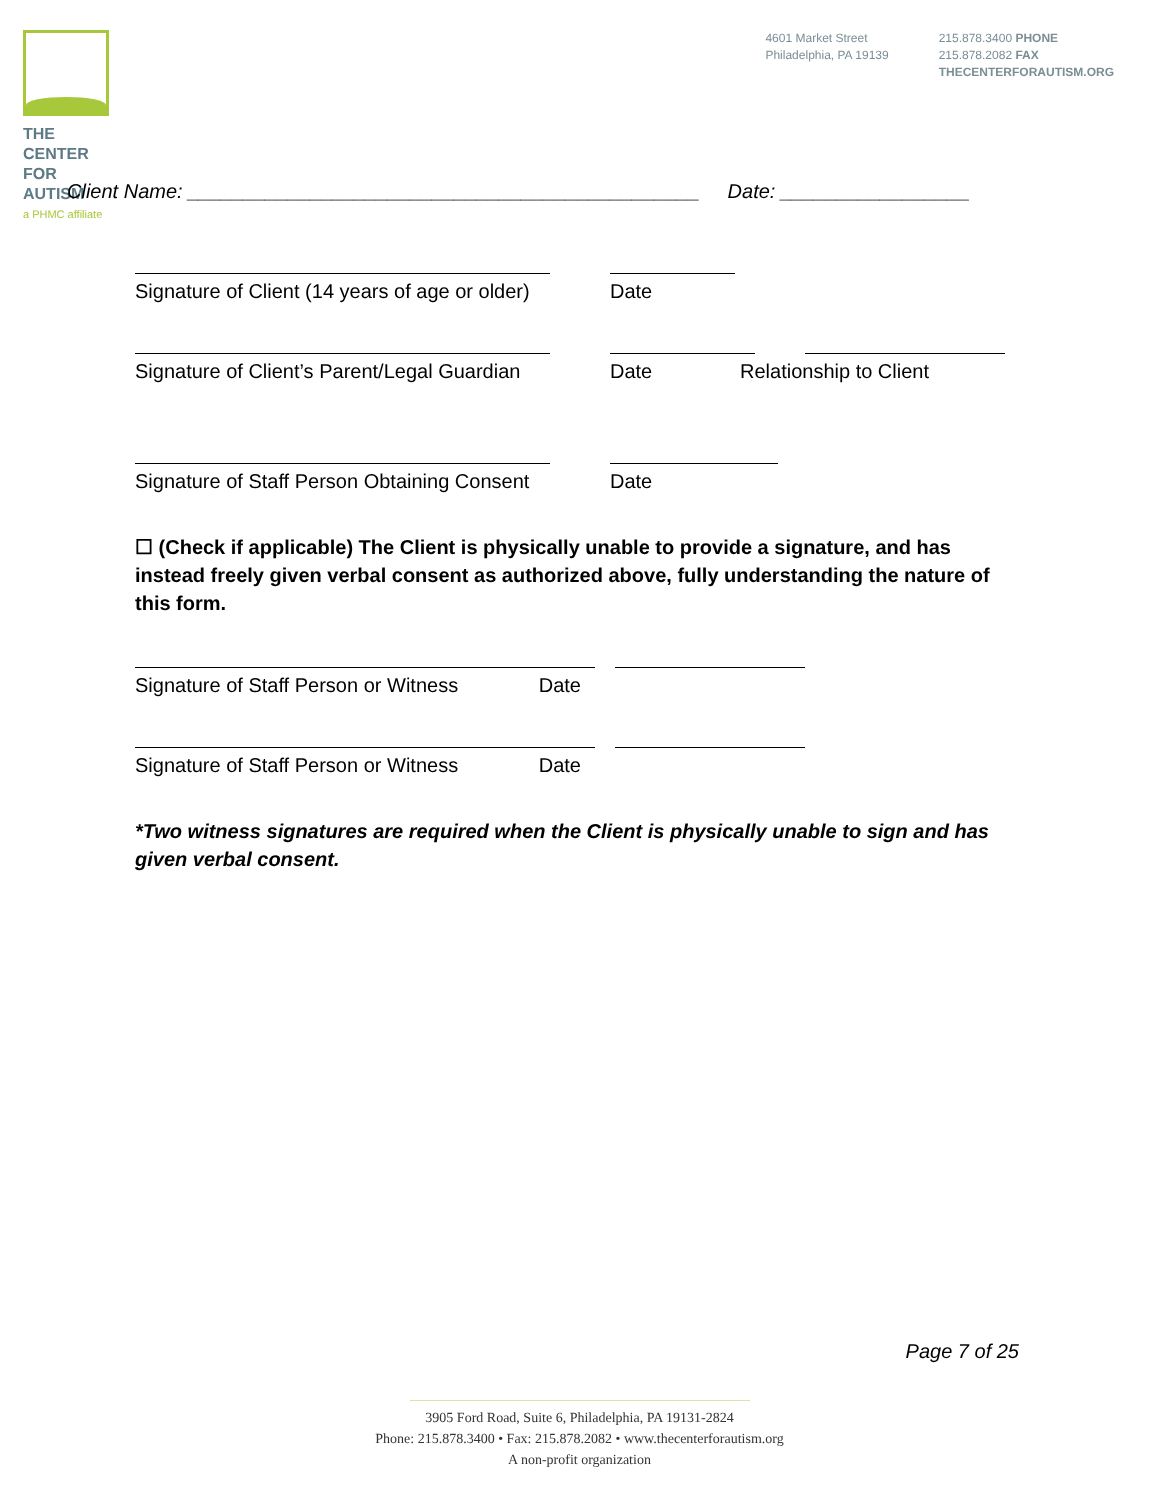THE CENTER
FOR AUTISM
a PHMC affiliate
4601 Market Street
Philadelphia, PA 19139
215.878.3400 PHONE
215.878.2082 FAX
THECENTERFORAUTISM.ORG
Client Name: ______________________________________________ Date: _________________
Signature of Client (14 years of age or older)
Date
Signature of Client’s Parent/Legal Guardian
Date Relationship to Client
Signature of Staff Person Obtaining Consent
Date
☐ (Check if applicable) The Client is physically unable to provide a signature, and has instead freely given verbal consent as authorized above, fully understanding the nature of this form.
Signature of Staff Person or Witness Date
Signature of Staff Person or Witness Date
*Two witness signatures are required when the Client is physically unable to sign and has given verbal consent.
Page 7 of 25
3905 Ford Road, Suite 6, Philadelphia, PA 19131-2824
Phone: 215.878.3400 • Fax: 215.878.2082 • www.thecenterforautism.org
A non-profit organization